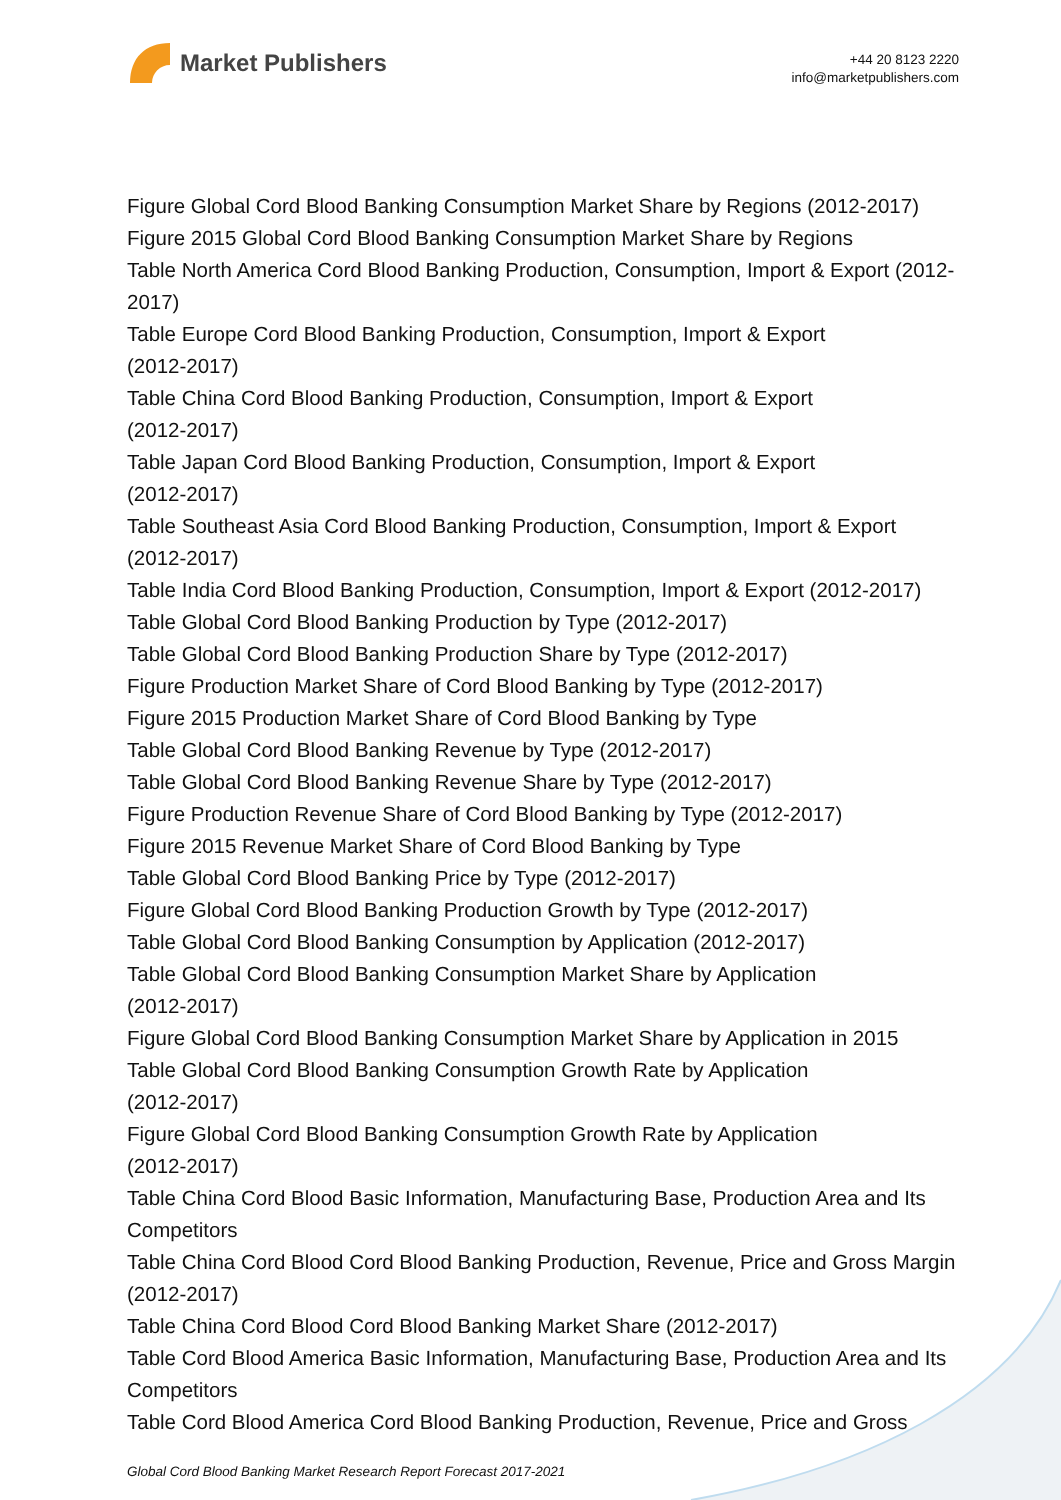Market Publishers
+44 20 8123 2220
info@marketpublishers.com
Figure Global Cord Blood Banking Consumption Market Share by Regions (2012-2017)
Figure 2015 Global Cord Blood Banking Consumption Market Share by Regions
Table North America Cord Blood Banking Production, Consumption, Import & Export (2012-2017)
Table Europe Cord Blood Banking Production, Consumption, Import & Export
(2012-2017)
Table China Cord Blood Banking Production, Consumption, Import & Export
(2012-2017)
Table Japan Cord Blood Banking Production, Consumption, Import & Export
(2012-2017)
Table Southeast Asia Cord Blood Banking Production, Consumption, Import & Export (2012-2017)
Table India Cord Blood Banking Production, Consumption, Import & Export (2012-2017)
Table Global Cord Blood Banking Production by Type (2012-2017)
Table Global Cord Blood Banking Production Share by Type (2012-2017)
Figure Production Market Share of Cord Blood Banking by Type (2012-2017)
Figure 2015 Production Market Share of Cord Blood Banking by Type
Table Global Cord Blood Banking Revenue by Type (2012-2017)
Table Global Cord Blood Banking Revenue Share by Type (2012-2017)
Figure Production Revenue Share of Cord Blood Banking by Type (2012-2017)
Figure 2015 Revenue Market Share of Cord Blood Banking by Type
Table Global Cord Blood Banking Price by Type (2012-2017)
Figure Global Cord Blood Banking Production Growth by Type (2012-2017)
Table Global Cord Blood Banking Consumption by Application (2012-2017)
Table Global Cord Blood Banking Consumption Market Share by Application
(2012-2017)
Figure Global Cord Blood Banking Consumption Market Share by Application in 2015
Table Global Cord Blood Banking Consumption Growth Rate by Application
(2012-2017)
Figure Global Cord Blood Banking Consumption Growth Rate by Application
(2012-2017)
Table China Cord Blood Basic Information, Manufacturing Base, Production Area and Its Competitors
Table China Cord Blood Cord Blood Banking Production, Revenue, Price and Gross Margin (2012-2017)
Table China Cord Blood Cord Blood Banking Market Share (2012-2017)
Table Cord Blood America Basic Information, Manufacturing Base, Production Area and Its Competitors
Table Cord Blood America Cord Blood Banking Production, Revenue, Price and Gross
Global Cord Blood Banking Market Research Report Forecast 2017-2021